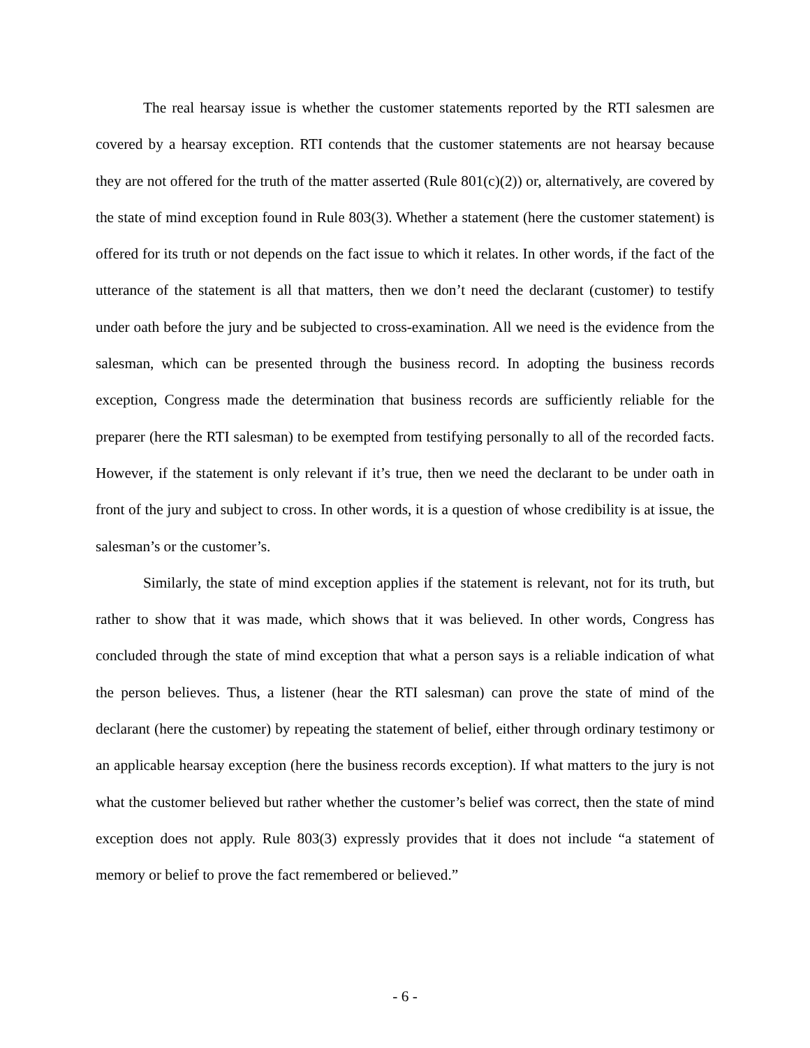The real hearsay issue is whether the customer statements reported by the RTI salesmen are covered by a hearsay exception. RTI contends that the customer statements are not hearsay because they are not offered for the truth of the matter asserted (Rule 801(c)(2)) or, alternatively, are covered by the state of mind exception found in Rule 803(3). Whether a statement (here the customer statement) is offered for its truth or not depends on the fact issue to which it relates. In other words, if the fact of the utterance of the statement is all that matters, then we don’t need the declarant (customer) to testify under oath before the jury and be subjected to cross-examination. All we need is the evidence from the salesman, which can be presented through the business record. In adopting the business records exception, Congress made the determination that business records are sufficiently reliable for the preparer (here the RTI salesman) to be exempted from testifying personally to all of the recorded facts. However, if the statement is only relevant if it’s true, then we need the declarant to be under oath in front of the jury and subject to cross. In other words, it is a question of whose credibility is at issue, the salesman’s or the customer’s.
Similarly, the state of mind exception applies if the statement is relevant, not for its truth, but rather to show that it was made, which shows that it was believed. In other words, Congress has concluded through the state of mind exception that what a person says is a reliable indication of what the person believes. Thus, a listener (hear the RTI salesman) can prove the state of mind of the declarant (here the customer) by repeating the statement of belief, either through ordinary testimony or an applicable hearsay exception (here the business records exception). If what matters to the jury is not what the customer believed but rather whether the customer’s belief was correct, then the state of mind exception does not apply. Rule 803(3) expressly provides that it does not include “a statement of memory or belief to prove the fact remembered or believed.”
- 6 -